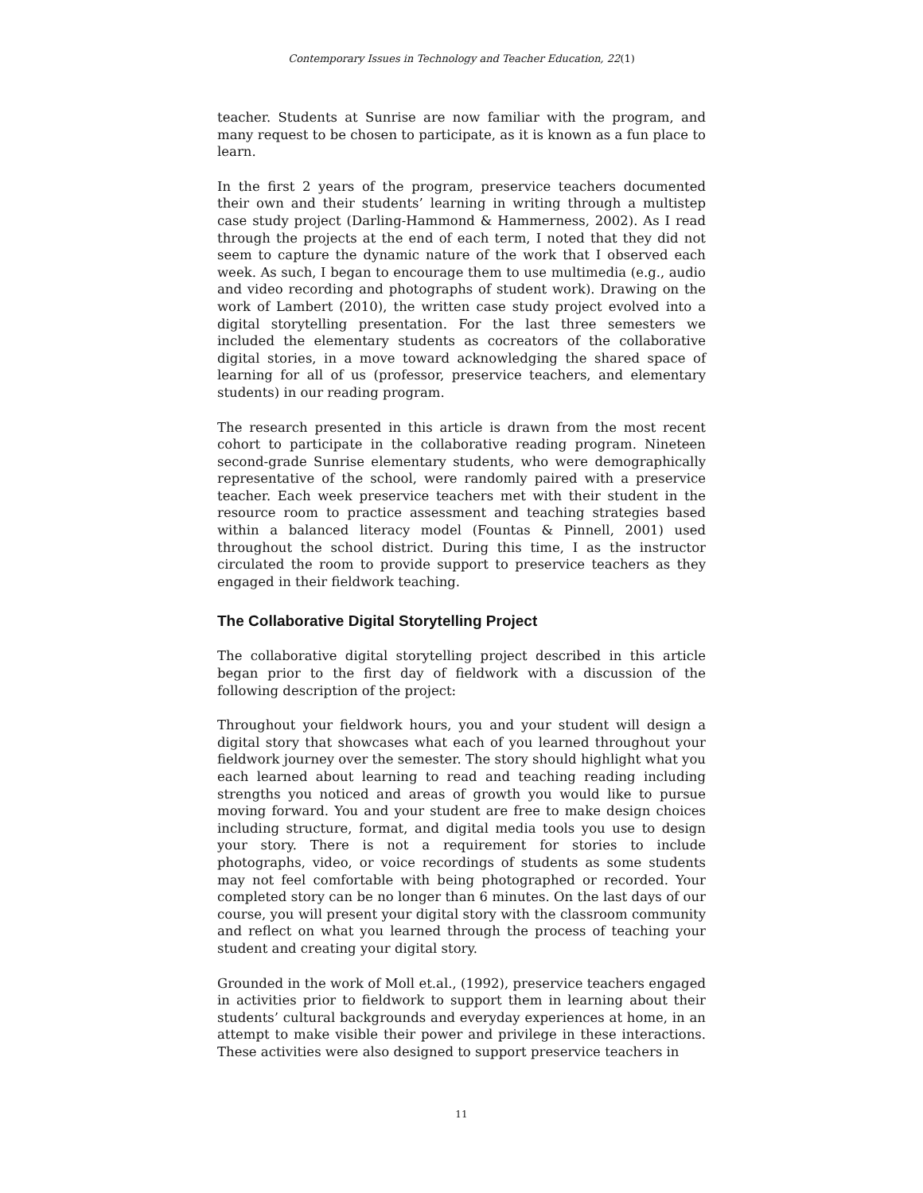Contemporary Issues in Technology and Teacher Education, 22(1)
teacher. Students at Sunrise are now familiar with the program, and many request to be chosen to participate, as it is known as a fun place to learn.
In the first 2 years of the program, preservice teachers documented their own and their students’ learning in writing through a multistep case study project (Darling-Hammond & Hammerness, 2002). As I read through the projects at the end of each term, I noted that they did not seem to capture the dynamic nature of the work that I observed each week. As such, I began to encourage them to use multimedia (e.g., audio and video recording and photographs of student work). Drawing on the work of Lambert (2010), the written case study project evolved into a digital storytelling presentation. For the last three semesters we included the elementary students as cocreators of the collaborative digital stories, in a move toward acknowledging the shared space of learning for all of us (professor, preservice teachers, and elementary students) in our reading program.
The research presented in this article is drawn from the most recent cohort to participate in the collaborative reading program. Nineteen second-grade Sunrise elementary students, who were demographically representative of the school, were randomly paired with a preservice teacher. Each week preservice teachers met with their student in the resource room to practice assessment and teaching strategies based within a balanced literacy model (Fountas & Pinnell, 2001) used throughout the school district. During this time, I as the instructor circulated the room to provide support to preservice teachers as they engaged in their fieldwork teaching.
The Collaborative Digital Storytelling Project
The collaborative digital storytelling project described in this article began prior to the first day of fieldwork with a discussion of the following description of the project:
Throughout your fieldwork hours, you and your student will design a digital story that showcases what each of you learned throughout your fieldwork journey over the semester. The story should highlight what you each learned about learning to read and teaching reading including strengths you noticed and areas of growth you would like to pursue moving forward. You and your student are free to make design choices including structure, format, and digital media tools you use to design your story. There is not a requirement for stories to include photographs, video, or voice recordings of students as some students may not feel comfortable with being photographed or recorded. Your completed story can be no longer than 6 minutes. On the last days of our course, you will present your digital story with the classroom community and reflect on what you learned through the process of teaching your student and creating your digital story.
Grounded in the work of Moll et.al., (1992), preservice teachers engaged in activities prior to fieldwork to support them in learning about their students’ cultural backgrounds and everyday experiences at home, in an attempt to make visible their power and privilege in these interactions. These activities were also designed to support preservice teachers in
11